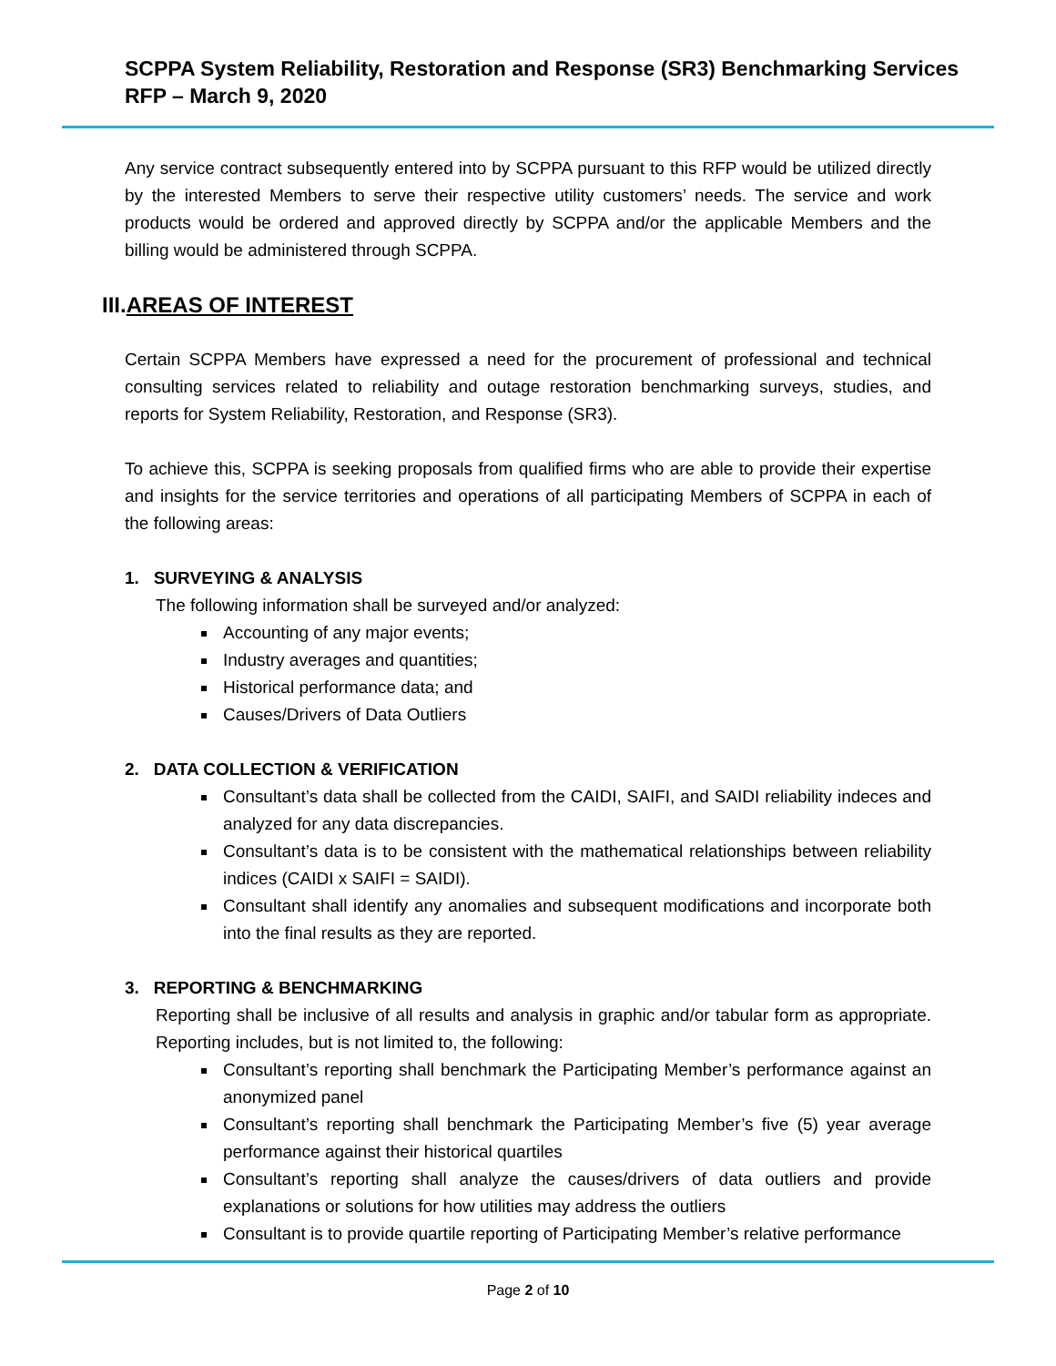SCPPA System Reliability, Restoration and Response (SR3) Benchmarking Services
RFP – March 9, 2020
Any service contract subsequently entered into by SCPPA pursuant to this RFP would be utilized directly by the interested Members to serve their respective utility customers’ needs. The service and work products would be ordered and approved directly by SCPPA and/or the applicable Members and the billing would be administered through SCPPA.
III.AREAS OF INTEREST
Certain SCPPA Members have expressed a need for the procurement of professional and technical consulting services related to reliability and outage restoration benchmarking surveys, studies, and reports for System Reliability, Restoration, and Response (SR3).
To achieve this, SCPPA is seeking proposals from qualified firms who are able to provide their expertise and insights for the service territories and operations of all participating Members of SCPPA in each of the following areas:
1. SURVEYING & ANALYSIS
The following information shall be surveyed and/or analyzed:
Accounting of any major events;
Industry averages and quantities;
Historical performance data; and
Causes/Drivers of Data Outliers
2. DATA COLLECTION & VERIFICATION
Consultant’s data shall be collected from the CAIDI, SAIFI, and SAIDI reliability indeces and analyzed for any data discrepancies.
Consultant’s data is to be consistent with the mathematical relationships between reliability indices (CAIDI x SAIFI = SAIDI).
Consultant shall identify any anomalies and subsequent modifications and incorporate both into the final results as they are reported.
3. REPORTING & BENCHMARKING
Reporting shall be inclusive of all results and analysis in graphic and/or tabular form as appropriate. Reporting includes, but is not limited to, the following:
Consultant’s reporting shall benchmark the Participating Member’s performance against an anonymized panel
Consultant’s reporting shall benchmark the Participating Member’s five (5) year average performance against their historical quartiles
Consultant’s reporting shall analyze the causes/drivers of data outliers and provide explanations or solutions for how utilities may address the outliers
Consultant is to provide quartile reporting of Participating Member’s relative performance
Page 2 of 10